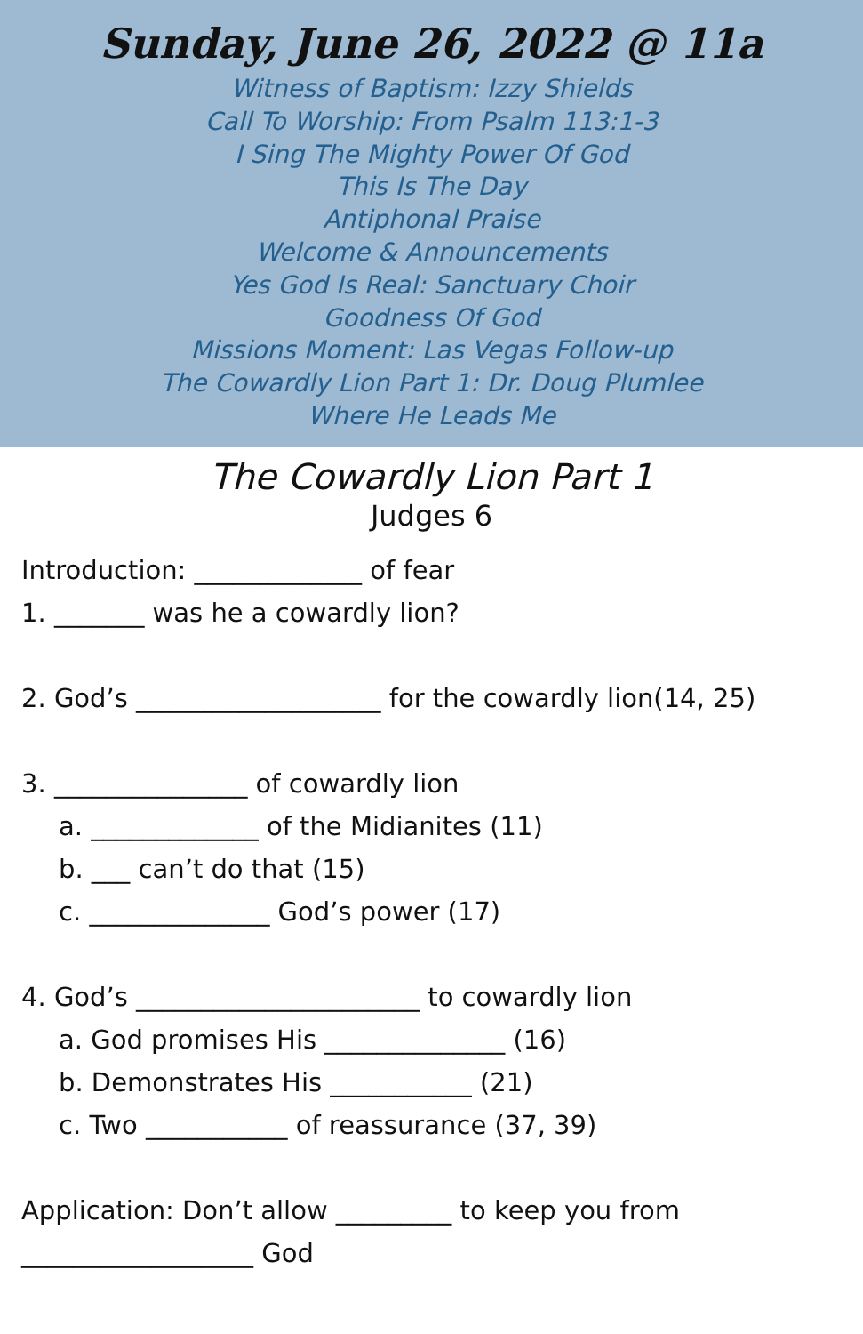Sunday, June 26, 2022 @ 11a
Witness of Baptism: Izzy Shields
Call To Worship: From Psalm 113:1-3
I Sing The Mighty Power Of God
This Is The Day
Antiphonal Praise
Welcome & Announcements
Yes God Is Real: Sanctuary Choir
Goodness Of God
Missions Moment: Las Vegas Follow-up
The Cowardly Lion Part 1: Dr. Doug Plumlee
Where He Leads Me
The Cowardly Lion Part 1
Judges 6
Introduction: _____________ of fear
1. _______ was he a cowardly lion?
2. God’s ___________________ for the cowardly lion(14, 25)
3. _______________ of cowardly lion
a. _____________ of the Midianites (11)
b. ___ can’t do that (15)
c. ______________ God’s power (17)
4. God’s ______________________ to cowardly lion
a. God promises His ______________ (16)
b. Demonstrates His ___________ (21)
c. Two ___________ of reassurance (37, 39)
Application: Don’t allow _________ to keep you from
__________________ God